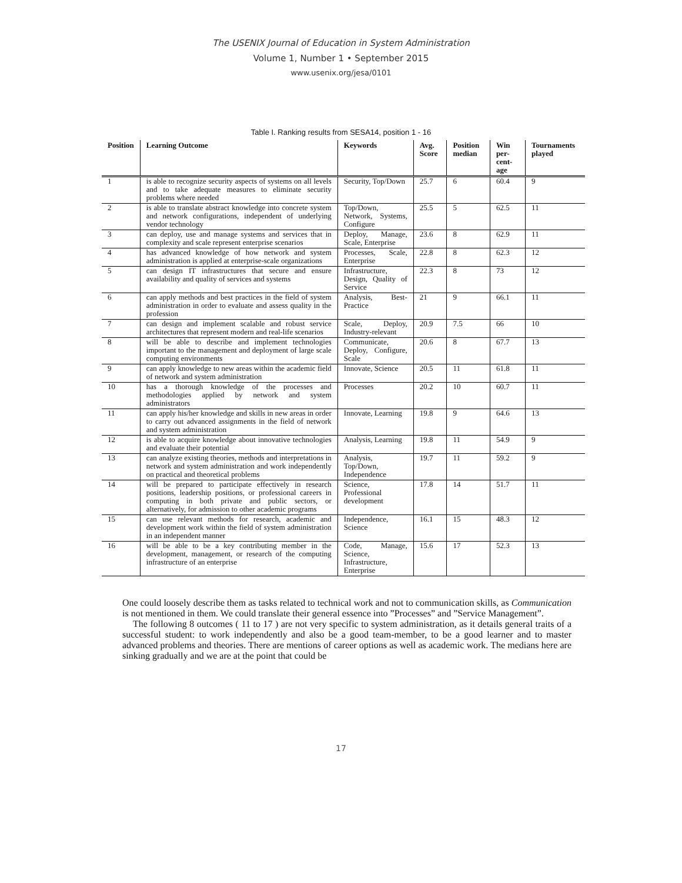The USENIX Journal of Education in System Administration
Volume 1, Number 1 • September 2015
www.usenix.org/jesa/0101
Table I. Ranking results from SESA14, position 1 - 16
| Position | Learning Outcome | Keywords | Avg. Score | Position median | Win per-cent-age | Tournaments played |
| --- | --- | --- | --- | --- | --- | --- |
| 1 | is able to recognize security aspects of systems on all levels and to take adequate measures to eliminate security problems where needed | Security, Top/Down | 25.7 | 6 | 60.4 | 9 |
| 2 | is able to translate abstract knowledge into concrete system and network configurations, independent of underlying vendor technology | Top/Down, Network, Systems, Configure | 25.5 | 5 | 62.5 | 11 |
| 3 | can deploy, use and manage systems and services that in complexity and scale represent enterprise scenarios | Deploy, Manage, Scale, Enterprise | 23.6 | 8 | 62.9 | 11 |
| 4 | has advanced knowledge of how network and system administration is applied at enterprise-scale organizations | Processes, Scale, Enterprise | 22.8 | 8 | 62.3 | 12 |
| 5 | can design IT infrastructures that secure and ensure availability and quality of services and systems | Infrastructure, Design, Quality of Service | 22.3 | 8 | 73 | 12 |
| 6 | can apply methods and best practices in the field of system administration in order to evaluate and assess quality in the profession | Analysis, Best-Practice | 21 | 9 | 66.1 | 11 |
| 7 | can design and implement scalable and robust service architectures that represent modern and real-life scenarios | Scale, Deploy, Industry-relevant | 20.9 | 7.5 | 66 | 10 |
| 8 | will be able to describe and implement technologies important to the management and deployment of large scale computing environments | Communicate, Deploy, Configure, Scale | 20.6 | 8 | 67.7 | 13 |
| 9 | can apply knowledge to new areas within the academic field of network and system administration | Innovate, Science | 20.5 | 11 | 61.8 | 11 |
| 10 | has a thorough knowledge of the processes and methodologies applied by network and system administrators | Processes | 20.2 | 10 | 60.7 | 11 |
| 11 | can apply his/her knowledge and skills in new areas in order to carry out advanced assignments in the field of network and system administration | Innovate, Learning | 19.8 | 9 | 64.6 | 13 |
| 12 | is able to acquire knowledge about innovative technologies and evaluate their potential | Analysis, Learning | 19.8 | 11 | 54.9 | 9 |
| 13 | can analyze existing theories, methods and interpretations in network and system administration and work independently on practical and theoretical problems | Analysis, Top/Down, Independence | 19.7 | 11 | 59.2 | 9 |
| 14 | will be prepared to participate effectively in research positions, leadership positions, or professional careers in computing in both private and public sectors, or alternatively, for admission to other academic programs | Science, Professional development | 17.8 | 14 | 51.7 | 11 |
| 15 | can use relevant methods for research, academic and development work within the field of system administration in an independent manner | Independence, Science | 16.1 | 15 | 48.3 | 12 |
| 16 | will be able to be a key contributing member in the development, management, or research of the computing infrastructure of an enterprise | Code, Manage, Science, Infrastructure, Enterprise | 15.6 | 17 | 52.3 | 13 |
One could loosely describe them as tasks related to technical work and not to communication skills, as Communication is not mentioned in them. We could translate their general essence into ”Processes” and ”Service Management”.
The following 8 outcomes ( 11 to 17 ) are not very specific to system administration, as it details general traits of a successful student: to work independently and also be a good team-member, to be a good learner and to master advanced problems and theories. There are mentions of career options as well as academic work. The medians here are sinking gradually and we are at the point that could be
17